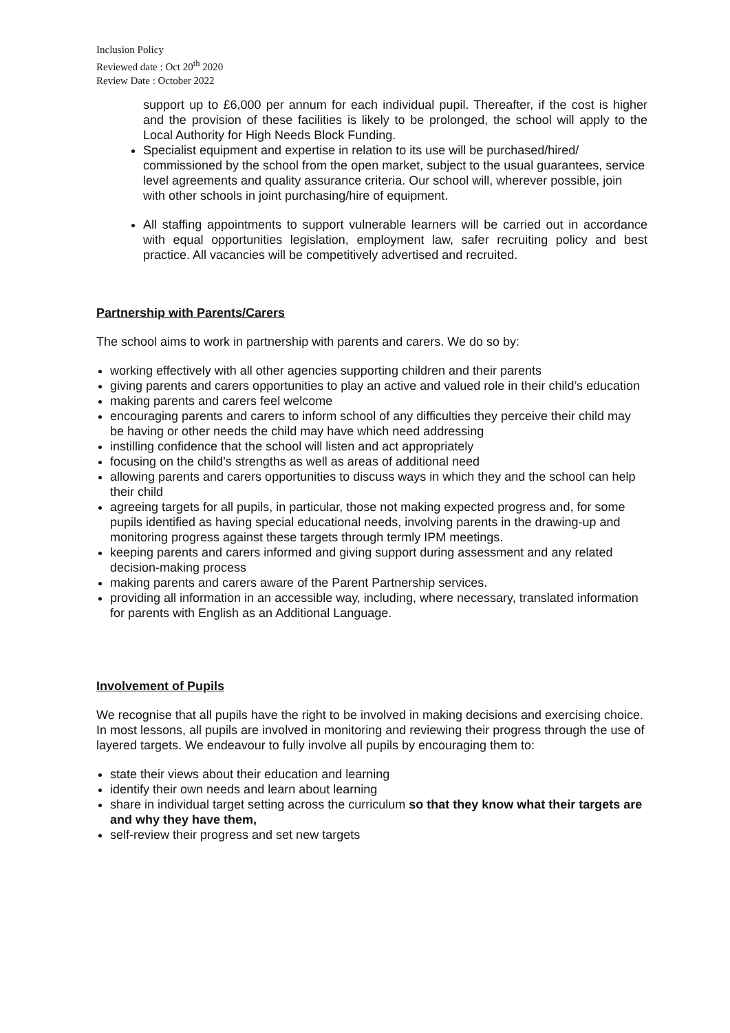Inclusion Policy
Reviewed date : Oct 20<sup>th</sup> 2020
Review Date : October 2022
support up to £6,000 per annum for each individual pupil. Thereafter, if the cost is higher and the provision of these facilities is likely to be prolonged, the school will apply to the Local Authority for High Needs Block Funding.
Specialist equipment and expertise in relation to its use will be purchased/hired/ commissioned by the school from the open market, subject to the usual guarantees, service level agreements and quality assurance criteria. Our school will, wherever possible, join with other schools in joint purchasing/hire of equipment.
All staffing appointments to support vulnerable learners will be carried out in accordance with equal opportunities legislation, employment law, safer recruiting policy and best practice. All vacancies will be competitively advertised and recruited.
Partnership with Parents/Carers
The school aims to work in partnership with parents and carers. We do so by:
working effectively with all other agencies supporting children and their parents
giving parents and carers opportunities to play an active and valued role in their child’s education
making parents and carers feel welcome
encouraging parents and carers to inform school of any difficulties they perceive their child may be having or other needs the child may have which need addressing
instilling confidence that the school will listen and act appropriately
focusing on the child’s strengths as well as areas of additional need
allowing parents and carers opportunities to discuss ways in which they and the school can help their child
agreeing targets for all pupils, in particular, those not making expected progress and, for some pupils identified as having special educational needs, involving parents in the drawing-up and monitoring progress against these targets through termly IPM meetings.
keeping parents and carers informed and giving support during assessment and any related decision-making process
making parents and carers aware of the Parent Partnership services.
providing all information in an accessible way, including, where necessary, translated information for parents with English as an Additional Language.
Involvement of Pupils
We recognise that all pupils have the right to be involved in making decisions and exercising choice. In most lessons, all pupils are involved in monitoring and reviewing their progress through the use of layered targets. We endeavour to fully involve all pupils by encouraging them to:
state their views about their education and learning
identify their own needs and learn about learning
share in individual target setting across the curriculum so that they know what their targets are and why they have them,
self-review their progress and set new targets